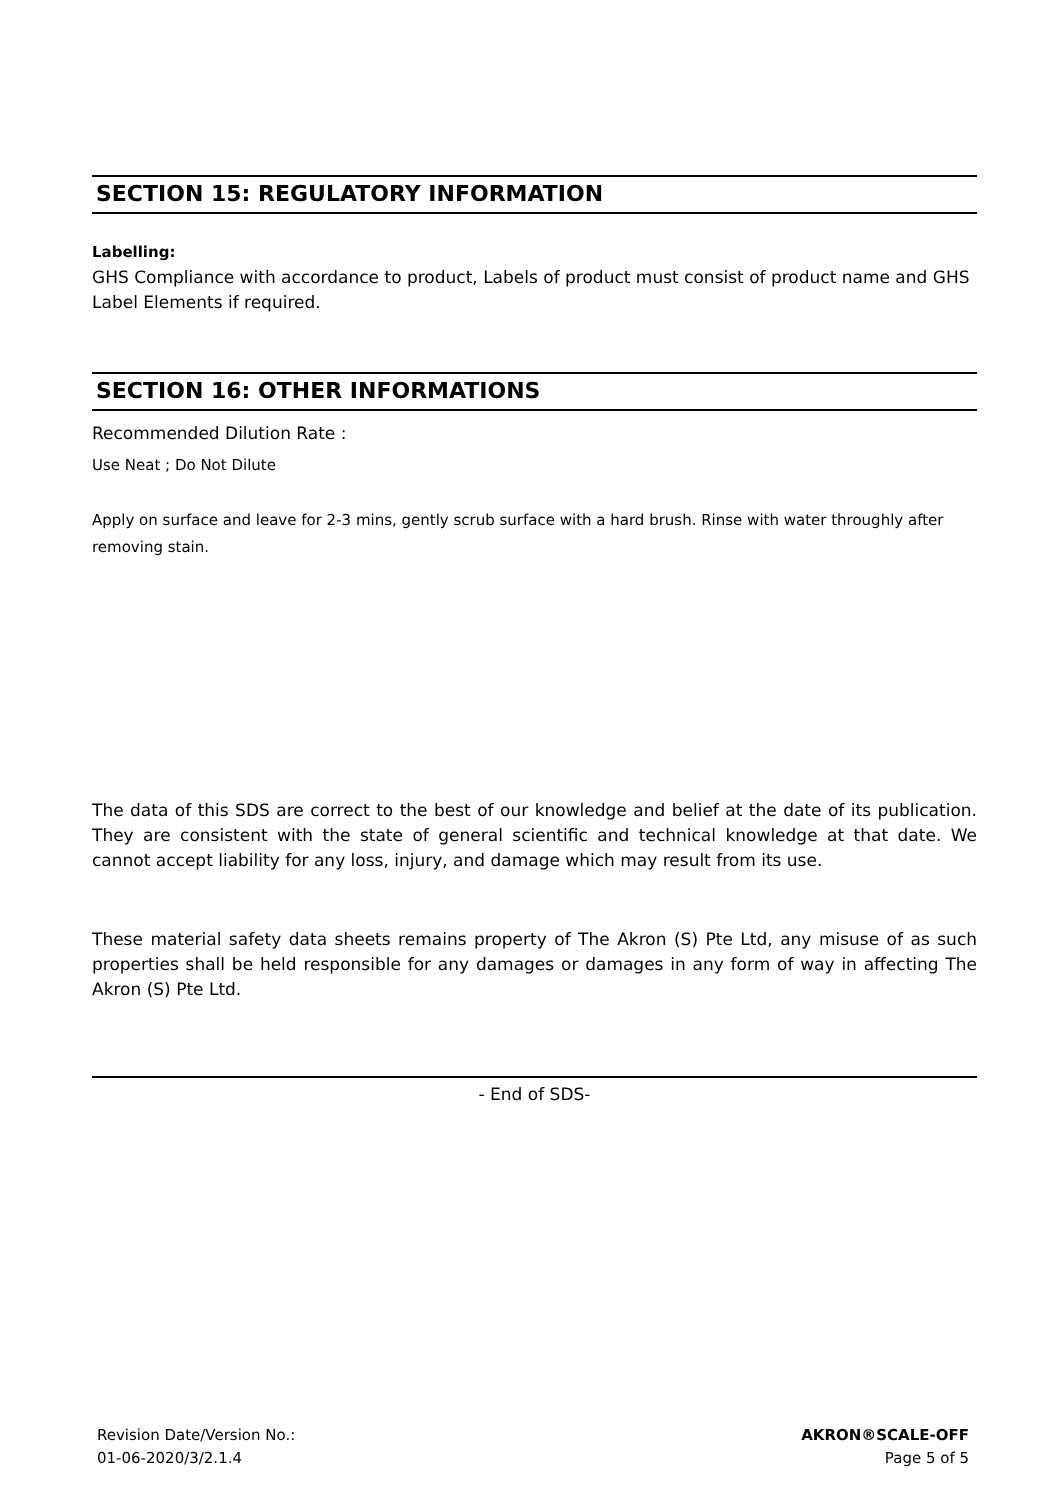SECTION 15: REGULATORY INFORMATION
Labelling:
GHS Compliance with accordance to product, Labels of product must consist of product name and GHS Label Elements if required.
SECTION 16: OTHER INFORMATIONS
Recommended Dilution Rate :
Use Neat ; Do Not Dilute
Apply on surface and leave for 2-3 mins, gently scrub surface with a hard brush. Rinse with water throughly after removing stain.
The data of this SDS are correct to the best of our knowledge and belief at the date of its publication. They are consistent with the state of general scientific and technical knowledge at that date. We cannot accept liability for any loss, injury, and damage which may result from its use.
These material safety data sheets remains property of The Akron (S) Pte Ltd, any misuse of as such properties shall be held responsible for any damages or damages in any form of way in affecting The Akron (S) Pte Ltd.
- End of SDS-
Revision Date/Version No.:
01-06-2020/3/2.1.4
AKRON®SCALE-OFF
Page 5 of 5